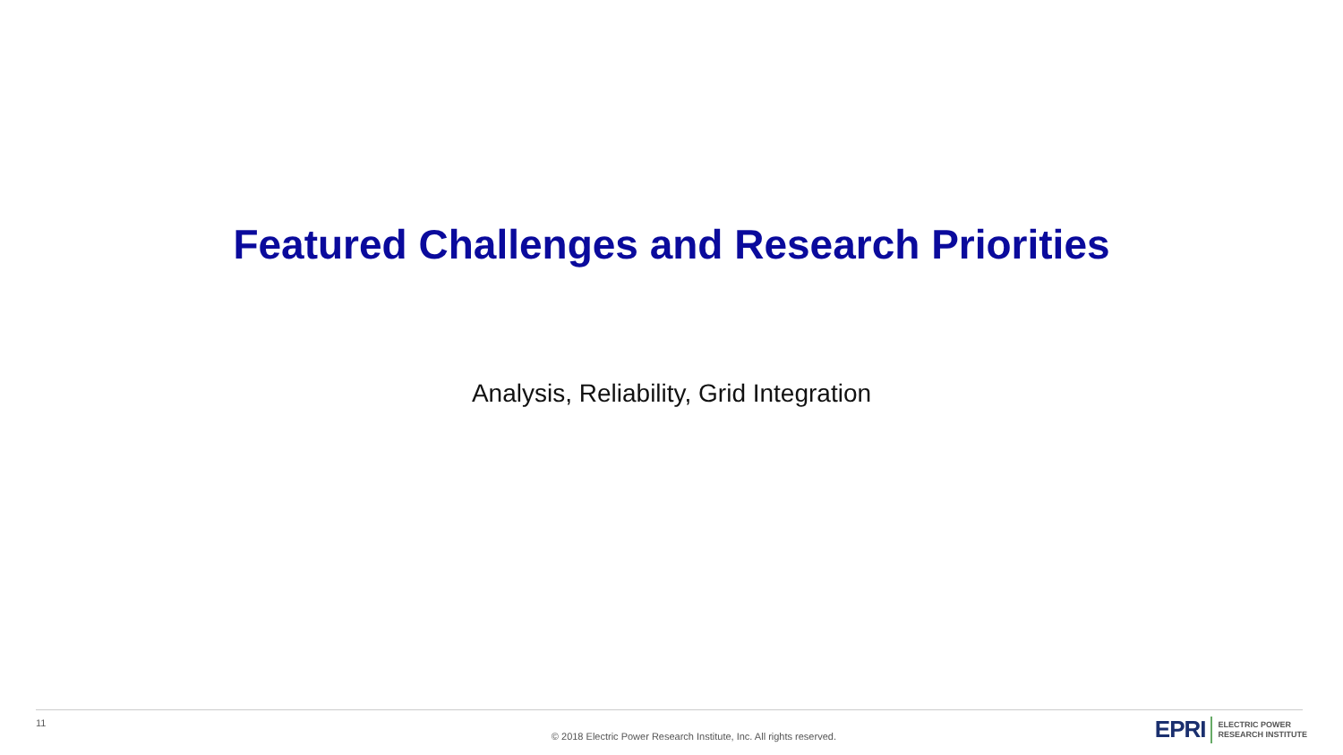Featured Challenges and Research Priorities
Analysis, Reliability, Grid Integration
11
© 2018 Electric Power Research Institute, Inc. All rights reserved.
EPRI ELECTRIC POWER
RESEARCH INSTITUTE